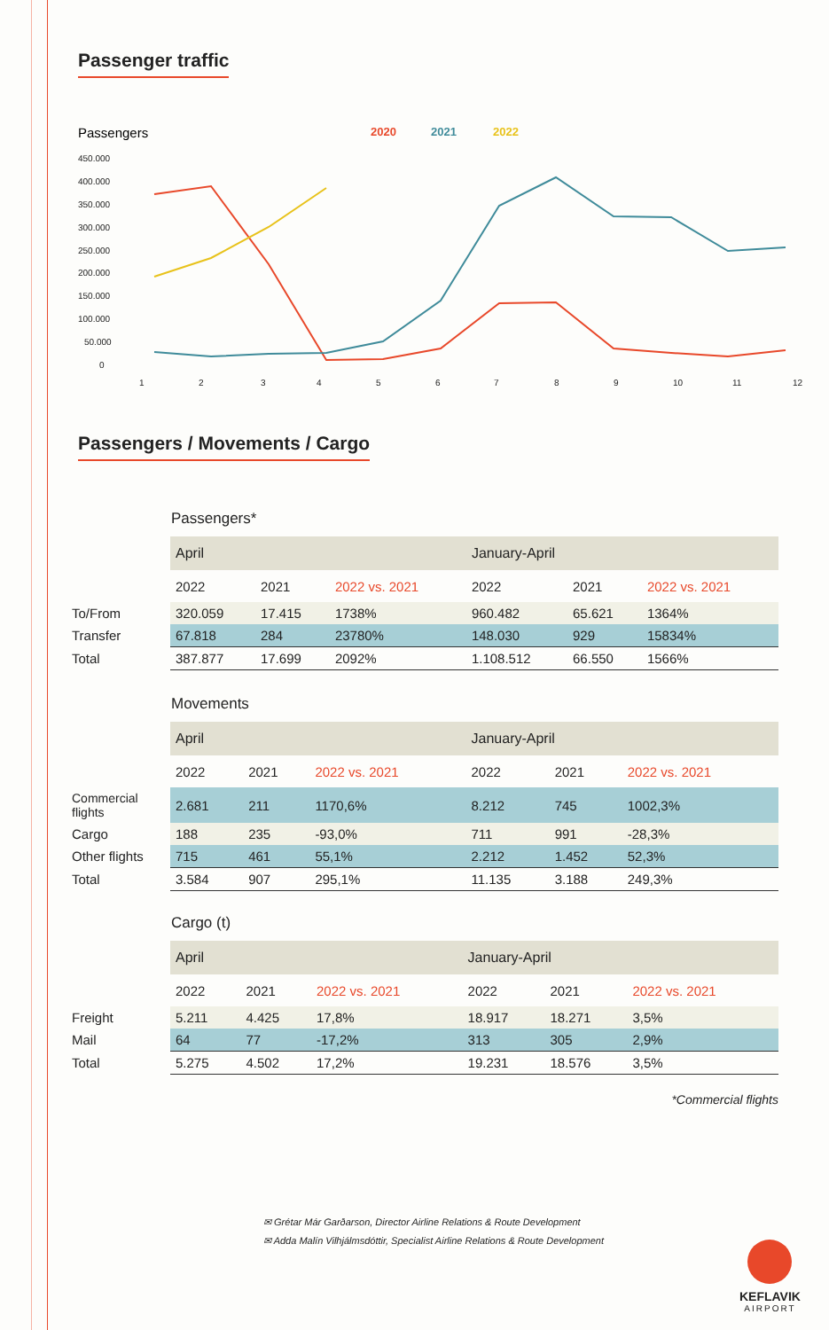Passenger traffic
Passengers
2020
2021
2022
450.000
400.000
350.000
300.000
250.000
200.000
150.000
100.000
50.000
0
1
2
3
4
5
6
7
8
9
10
11
12
Passengers / Movements / Cargo
Passengers*
| | April | | | January-April | | |
| | 2022 | 2021 | 2022 vs. 2021 | 2022 | 2021 | 2022 vs. 2021 |
| To/From | 320.059 | 17.415 | 1738% | 960.482 | 65.621 | 1364% |
| Transfer | 67.818 | 284 | 23780% | 148.030 | 929 | 15834% |
| Total | 387.877 | 17.699 | 2092% | 1.108.512 | 66.550 | 1566% |
Movements
| | April | | | January-April | | |
| | 2022 | 2021 | 2022 vs. 2021 | 2022 | 2021 | 2022 vs. 2021 |
| Commercial flights | 2.681 | 211 | 1170,6% | 8.212 | 745 | 1002,3% |
| Cargo | 188 | 235 | -93,0% | 711 | 991 | -28,3% |
| Other flights | 715 | 461 | 55,1% | 2.212 | 1.452 | 52,3% |
| Total | 3.584 | 907 | 295,1% | 11.135 | 3.188 | 249,3% |
Cargo (t)
| | April | | | January-April | | |
| | 2022 | 2021 | 2022 vs. 2021 | 2022 | 2021 | 2022 vs. 2021 |
| Freight | 5.211 | 4.425 | 17,8% | 18.917 | 18.271 | 3,5% |
| Mail | 64 | 77 | -17,2% | 313 | 305 | 2,9% |
| Total | 5.275 | 4.502 | 17,2% | 19.231 | 18.576 | 3,5% |
*Commercial flights
✉ Grétar Már Garðarson, Director Airline Relations & Route Development
✉ Adda Malín Vilhjálmsdóttir, Specialist Airline Relations & Route Development
KEFLAVIK
AIRPORT